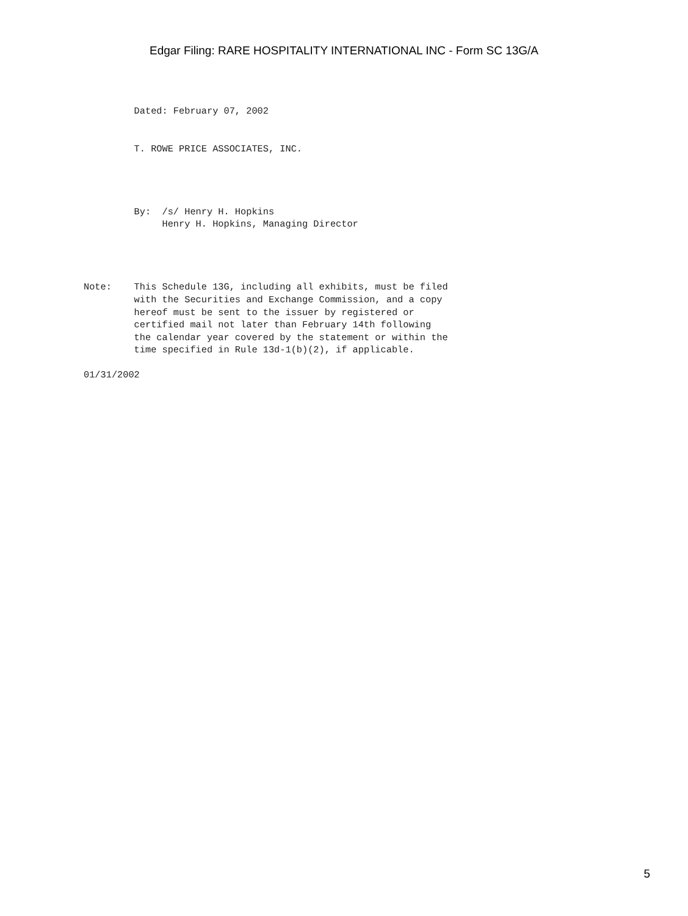Edgar Filing: RARE HOSPITALITY INTERNATIONAL INC - Form SC 13G/A
         Dated: February 07, 2002


         T. ROWE PRICE ASSOCIATES, INC.




         By:  /s/ Henry H. Hopkins
              Henry H. Hopkins, Managing Director




Note:    This Schedule 13G, including all exhibits, must be filed
         with the Securities and Exchange Commission, and a copy
         hereof must be sent to the issuer by registered or
         certified mail not later than February 14th following
         the calendar year covered by the statement or within the
         time specified in Rule 13d-1(b)(2), if applicable.

01/31/2002
5